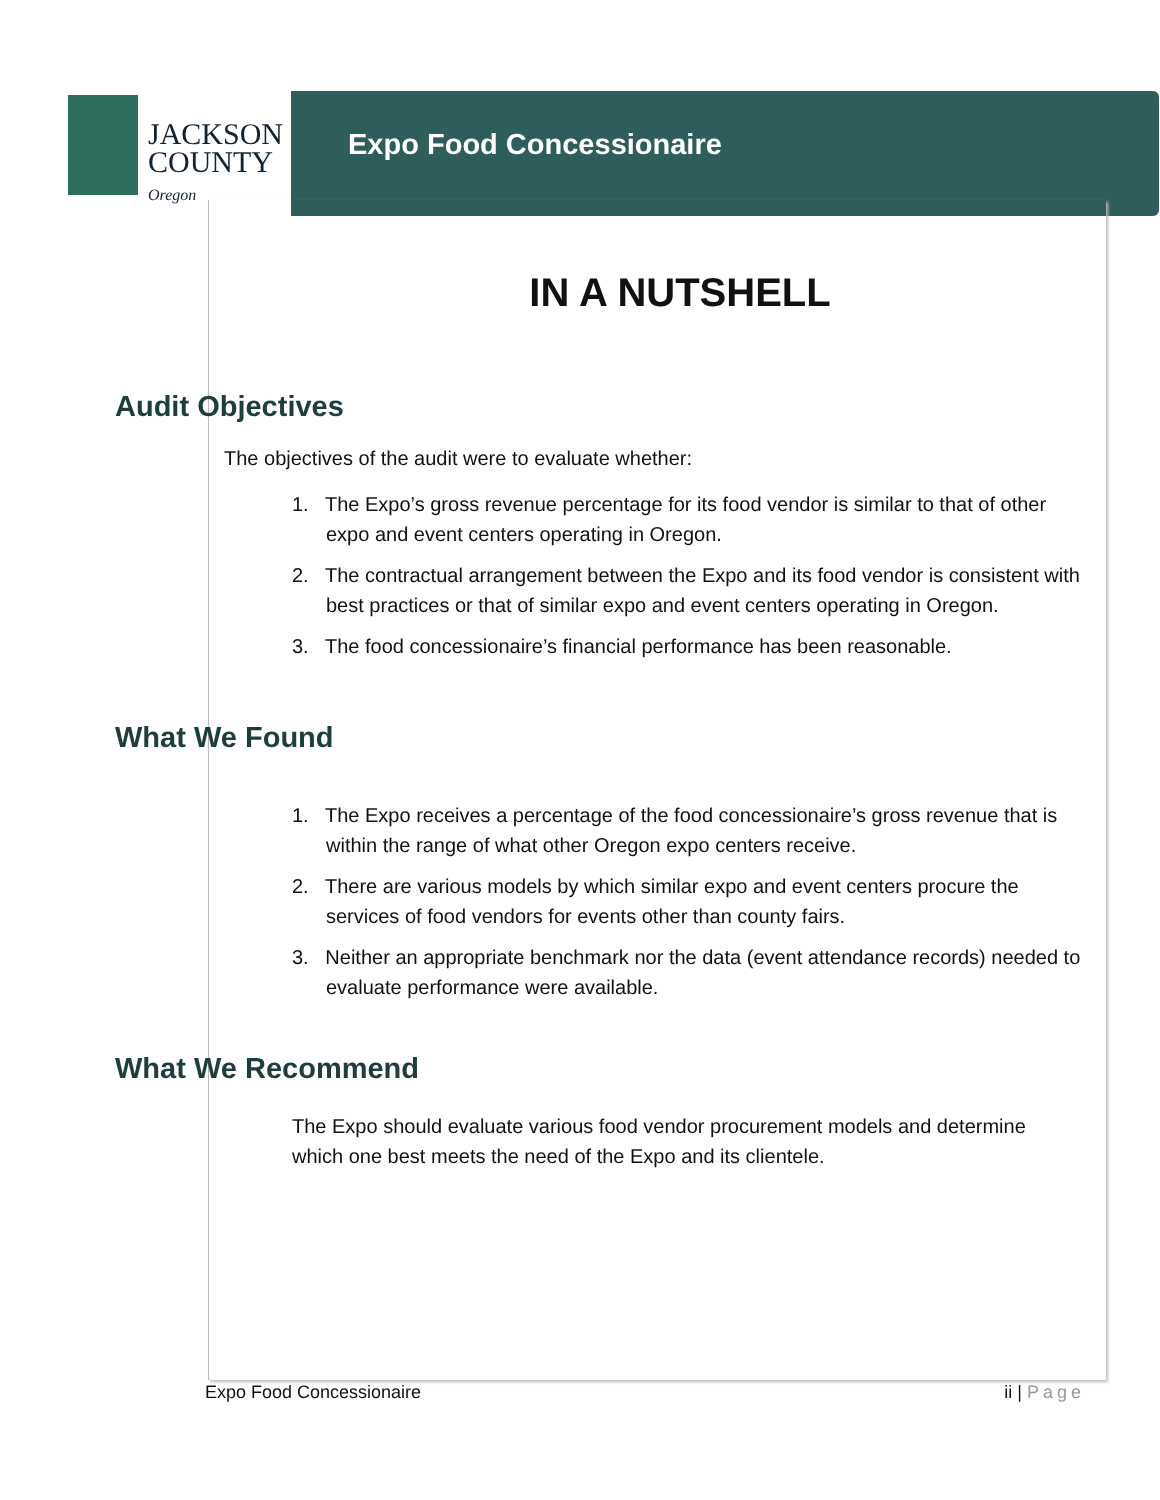JACKSON
COUNTY
Oregon
Expo Food Concessionaire
IN A NUTSHELL
Audit Objectives
The objectives of the audit were to evaluate whether:
1. The Expo’s gross revenue percentage for its food vendor is similar to that of other expo and event centers operating in Oregon.
2. The contractual arrangement between the Expo and its food vendor is consistent with best practices or that of similar expo and event centers operating in Oregon.
3. The food concessionaire’s financial performance has been reasonable.
What We Found
1. The Expo receives a percentage of the food concessionaire’s gross revenue that is within the range of what other Oregon expo centers receive.
2. There are various models by which similar expo and event centers procure the services of food vendors for events other than county fairs.
3. Neither an appropriate benchmark nor the data (event attendance records) needed to evaluate performance were available.
What We Recommend
The Expo should evaluate various food vendor procurement models and determine which one best meets the need of the Expo and its clientele.
Expo Food Concessionaire ii | Page